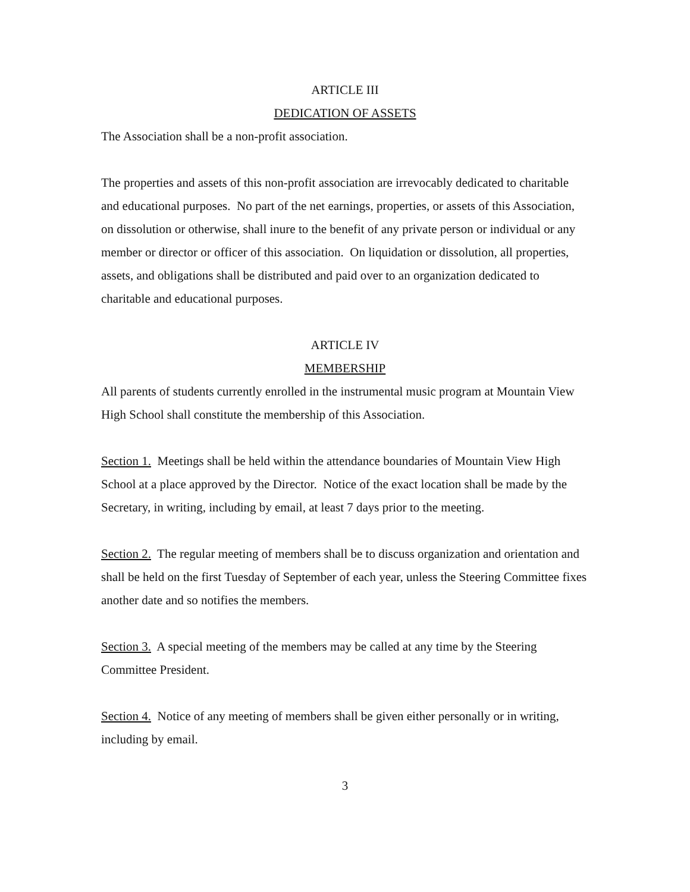ARTICLE III
DEDICATION OF ASSETS
The Association shall be a non-profit association.
The properties and assets of this non-profit association are irrevocably dedicated to charitable and educational purposes. No part of the net earnings, properties, or assets of this Association, on dissolution or otherwise, shall inure to the benefit of any private person or individual or any member or director or officer of this association. On liquidation or dissolution, all properties, assets, and obligations shall be distributed and paid over to an organization dedicated to charitable and educational purposes.
ARTICLE IV
MEMBERSHIP
All parents of students currently enrolled in the instrumental music program at Mountain View High School shall constitute the membership of this Association.
Section 1. Meetings shall be held within the attendance boundaries of Mountain View High School at a place approved by the Director. Notice of the exact location shall be made by the Secretary, in writing, including by email, at least 7 days prior to the meeting.
Section 2. The regular meeting of members shall be to discuss organization and orientation and shall be held on the first Tuesday of September of each year, unless the Steering Committee fixes another date and so notifies the members.
Section 3. A special meeting of the members may be called at any time by the Steering Committee President.
Section 4. Notice of any meeting of members shall be given either personally or in writing, including by email.
3